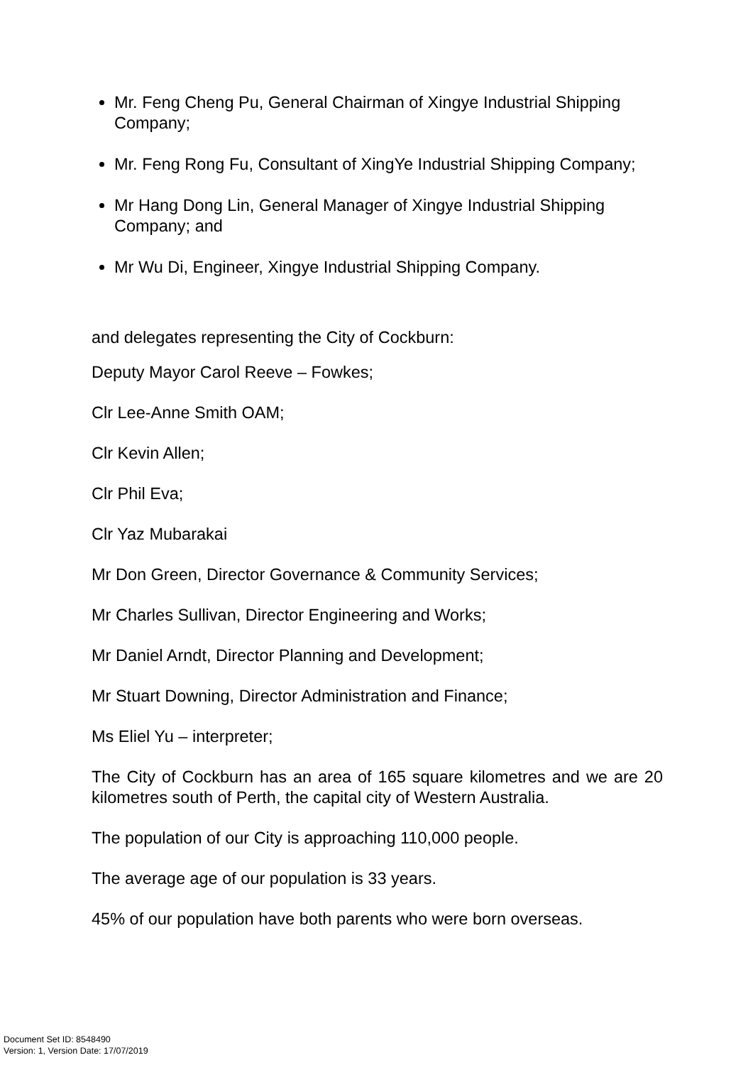Mr. Feng Cheng Pu, General Chairman of Xingye Industrial Shipping Company;
Mr. Feng Rong Fu, Consultant of XingYe Industrial Shipping Company;
Mr Hang Dong Lin, General Manager of Xingye Industrial Shipping Company; and
Mr Wu Di, Engineer, Xingye Industrial Shipping Company.
and delegates representing the City of Cockburn:
Deputy Mayor Carol Reeve – Fowkes;
Clr Lee-Anne Smith OAM;
Clr Kevin Allen;
Clr Phil Eva;
Clr Yaz Mubarakai
Mr Don Green, Director Governance & Community Services;
Mr Charles Sullivan, Director Engineering and Works;
Mr Daniel Arndt, Director Planning and Development;
Mr Stuart Downing, Director Administration and Finance;
Ms Eliel Yu – interpreter;
The City of Cockburn has an area of 165 square kilometres and we are 20 kilometres south of Perth, the capital city of Western Australia.
The population of our City is approaching 110,000 people.
The average age of our population is 33 years.
45% of our population have both parents who were born overseas.
Document Set ID: 8548490
Version: 1, Version Date: 17/07/2019